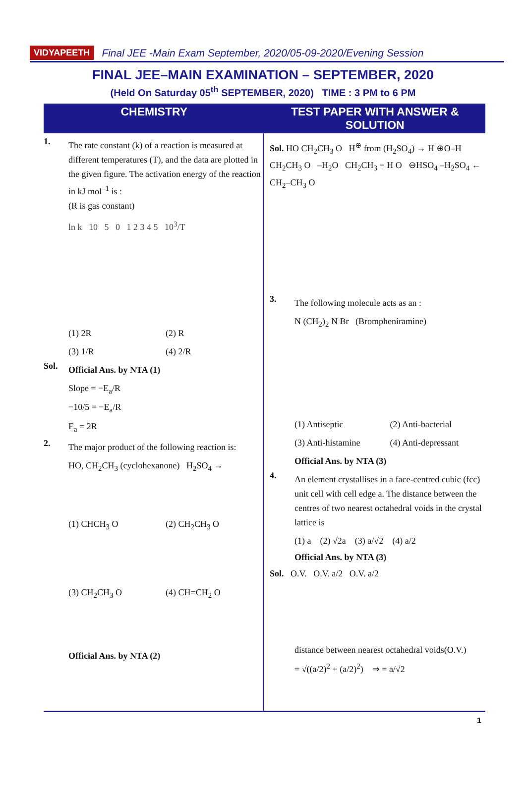VIDYAPEETH Final JEE -Main Exam September, 2020/05-09-2020/Evening Session
FINAL JEE–MAIN EXAMINATION – SEPTEMBER, 2020
(Held On Saturday 05<sup>th</sup> SEPTEMBER, 2020) TIME : 3 PM to 6 PM
CHEMISTRY TEST PAPER WITH ANSWER & SOLUTION
1.
The rate constant (k) of a reaction is measured at different temperatures (T), and the data are plotted in the given figure. The activation energy of the reaction in kJ mol<sup>–1</sup> is :
(R is gas constant)
ln k 10 5 0 1 2 3 4 5 10<sup>3</sup>/T
(1) 2R
(2) R
(3) 1/R
(4) 2/R
Sol.
Official Ans. by NTA (1)
Slope = −E<sub>a</sub>/R
−10/5 = −E<sub>a</sub>/R
E<sub>a</sub> = 2R
2.
The major product of the following reaction is:
HO, CH<sub>2</sub>CH<sub>3</sub> (cyclohexanone) H<sub>2</sub>SO<sub>4</sub> →
(1) CHCH<sub>3</sub> O
(2) CH<sub>2</sub>CH<sub>3</sub> O
(3) CH<sub>2</sub>CH<sub>3</sub> O
(4) CH=CH<sub>2</sub> O
Official Ans. by NTA (2)
Sol. HO CH<sub>2</sub>CH<sub>3</sub> O H<sup>⊕</sup> from (H<sub>2</sub>SO<sub>4</sub>) → H ⊕O–H CH<sub>2</sub>CH<sub>3</sub> O –H<sub>2</sub>O CH<sub>2</sub>CH<sub>3</sub> + H O ⊖HSO<sub>4</sub> –H<sub>2</sub>SO<sub>4</sub> ← CH<sub>2</sub>–CH<sub>3</sub> O
3.
The following molecule acts as an :
N (CH<sub>2</sub>)<sub>2</sub> N Br (Brompheniramine)
(1) Antiseptic
(2) Anti-bacterial
(3) Anti-histamine
(4) Anti-depressant
Official Ans. by NTA (3)
4.
An element crystallises in a face-centred cubic (fcc) unit cell with cell edge a. The distance between the centres of two nearest octahedral voids in the crystal lattice is
(1) a (2) √2a (3) a/√2 (4) a/2
Official Ans. by NTA (3)
Sol. O.V. O.V. a/2 O.V. a/2
distance between nearest octahedral voids(O.V.)
= √((a/2)<sup>2</sup> + (a/2)<sup>2</sup>) ⇒ = a/√2
1